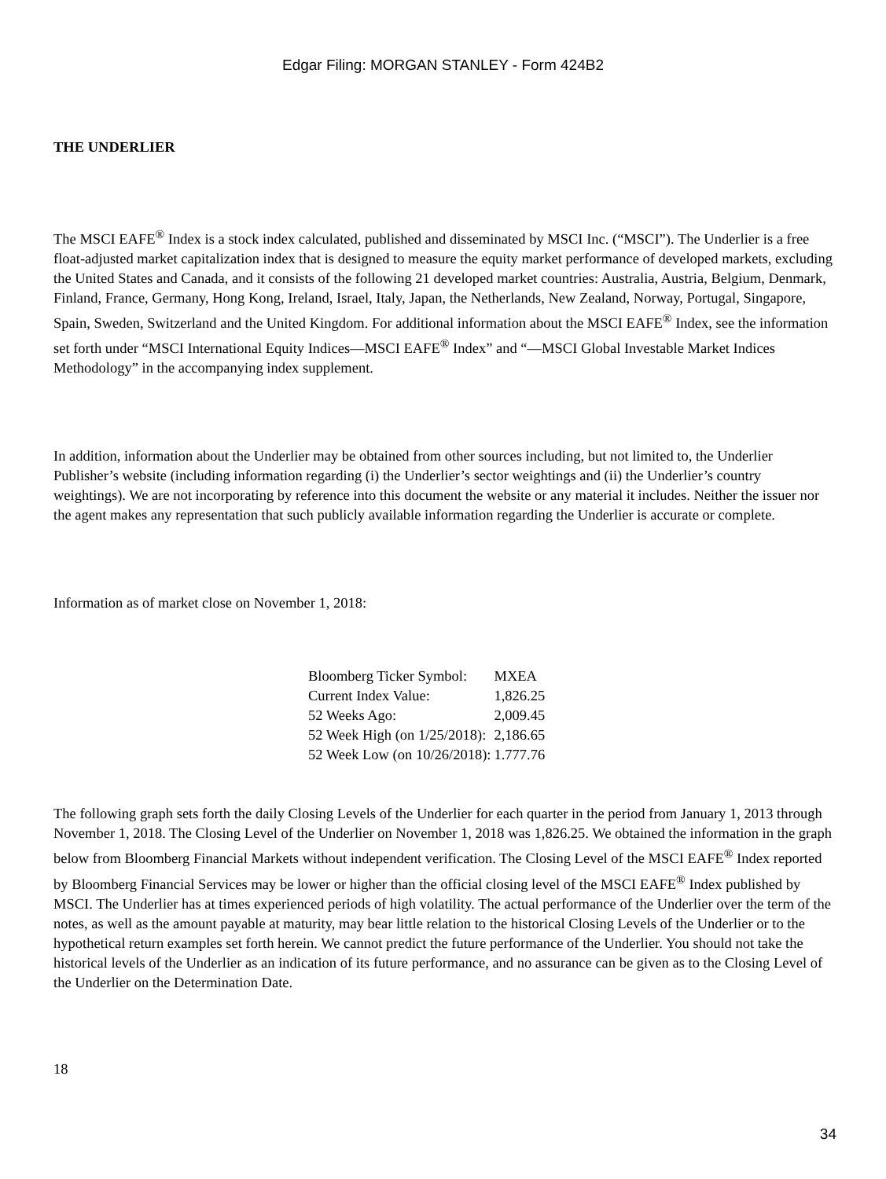Edgar Filing: MORGAN STANLEY - Form 424B2
THE UNDERLIER
The MSCI EAFE<sup>®</sup> Index is a stock index calculated, published and disseminated by MSCI Inc. (“MSCI”). The Underlier is a free float-adjusted market capitalization index that is designed to measure the equity market performance of developed markets, excluding the United States and Canada, and it consists of the following 21 developed market countries: Australia, Austria, Belgium, Denmark, Finland, France, Germany, Hong Kong, Ireland, Israel, Italy, Japan, the Netherlands, New Zealand, Norway, Portugal, Singapore, Spain, Sweden, Switzerland and the United Kingdom. For additional information about the MSCI EAFE<sup>®</sup> Index, see the information set forth under “MSCI International Equity Indices—MSCI EAFE<sup>®</sup> Index” and “—MSCI Global Investable Market Indices Methodology” in the accompanying index supplement.
In addition, information about the Underlier may be obtained from other sources including, but not limited to, the Underlier Publisher’s website (including information regarding (i) the Underlier’s sector weightings and (ii) the Underlier’s country weightings). We are not incorporating by reference into this document the website or any material it includes. Neither the issuer nor the agent makes any representation that such publicly available information regarding the Underlier is accurate or complete.
Information as of market close on November 1, 2018:
| Bloomberg Ticker Symbol: | MXEA |
| Current Index Value: | 1,826.25 |
| 52 Weeks Ago: | 2,009.45 |
| 52 Week High (on 1/25/2018): | 2,186.65 |
| 52 Week Low (on 10/26/2018): | 1.777.76 |
The following graph sets forth the daily Closing Levels of the Underlier for each quarter in the period from January 1, 2013 through November 1, 2018. The Closing Level of the Underlier on November 1, 2018 was 1,826.25. We obtained the information in the graph below from Bloomberg Financial Markets without independent verification. The Closing Level of the MSCI EAFE<sup>®</sup> Index reported by Bloomberg Financial Services may be lower or higher than the official closing level of the MSCI EAFE<sup>®</sup> Index published by MSCI. The Underlier has at times experienced periods of high volatility. The actual performance of the Underlier over the term of the notes, as well as the amount payable at maturity, may bear little relation to the historical Closing Levels of the Underlier or to the hypothetical return examples set forth herein. We cannot predict the future performance of the Underlier. You should not take the historical levels of the Underlier as an indication of its future performance, and no assurance can be given as to the Closing Level of the Underlier on the Determination Date.
18
34